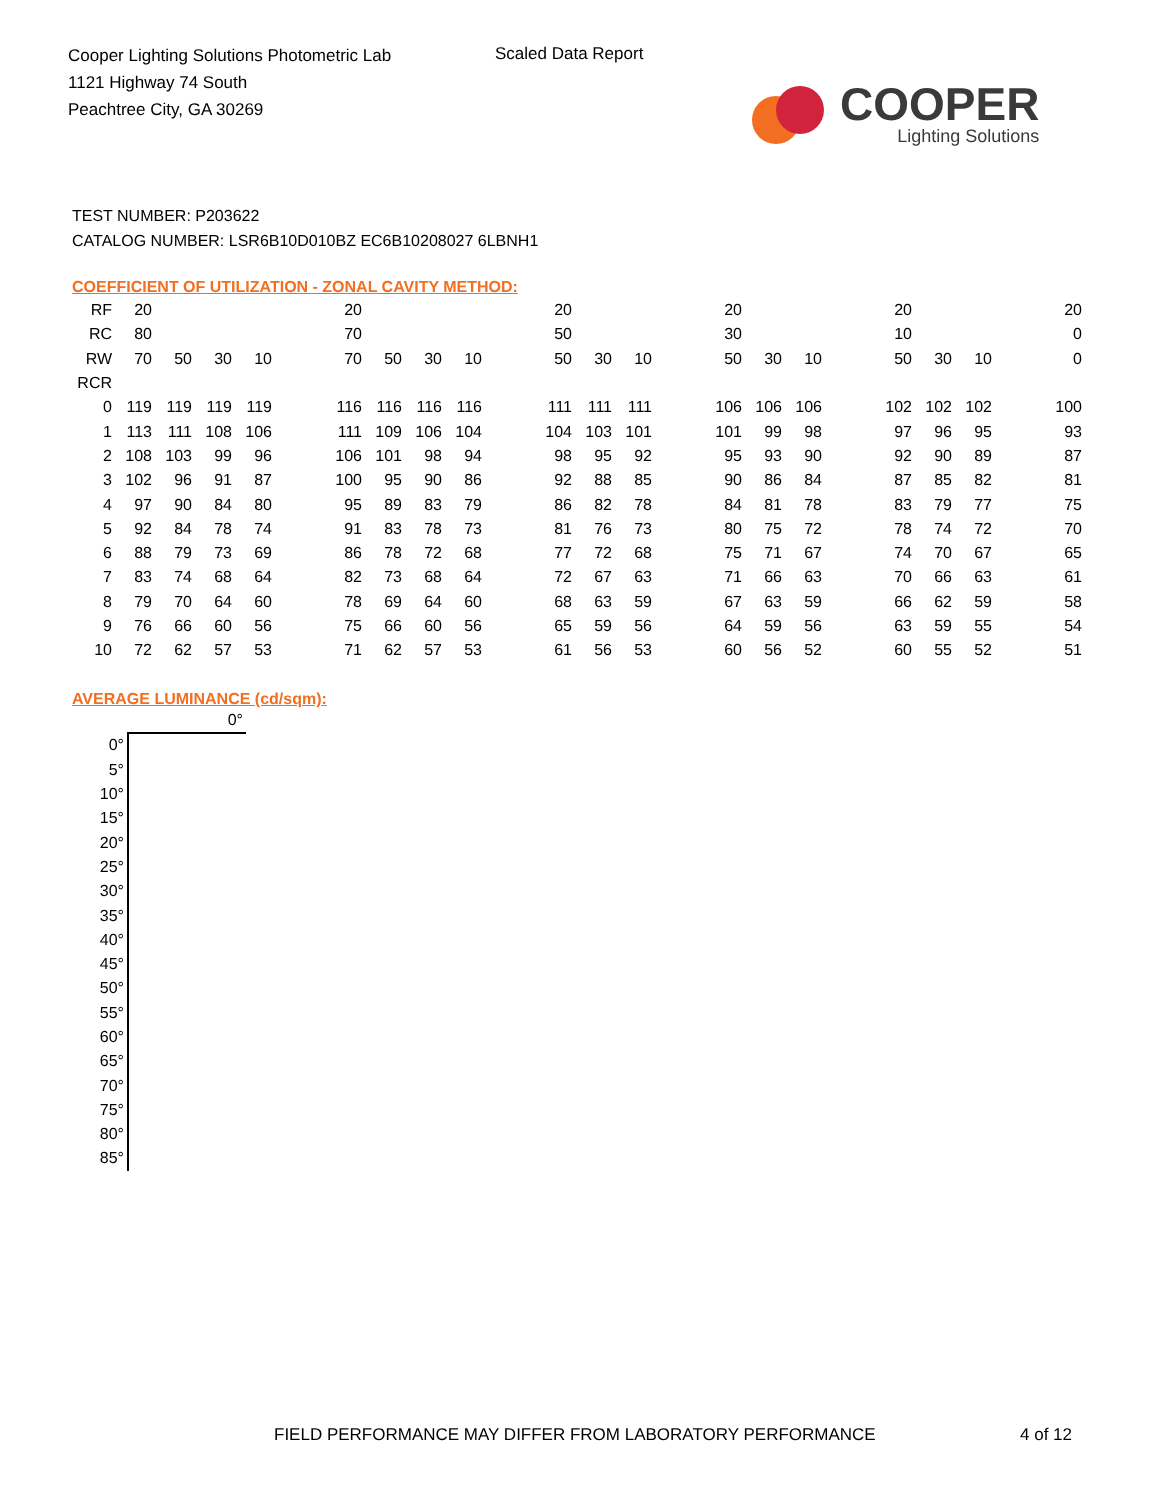Cooper Lighting Solutions Photometric Lab
1121 Highway 74 South
Peachtree City, GA 30269
Scaled Data Report
COOPER
Lighting Solutions
TEST NUMBER: P203622
CATALOG NUMBER: LSR6B10D010BZ EC6B10208027 6LBNH1
COEFFICIENT OF UTILIZATION - ZONAL CAVITY METHOD:
| RF | 20 | | | | | 20 | | | | | 20 | | | | 20 | | | | 20 | | | | 20 |
| RC | 80 | | | | | 70 | | | | | 50 | | | | 30 | | | | 10 | | | | 0 |
| RW | 70 | 50 | 30 | 10 | | 70 | 50 | 30 | 10 | | 50 | 30 | 10 | | 50 | 30 | 10 | | 50 | 30 | 10 | | 0 |
| RCR | | | | | | | | | | | | | | | | | | | | | | | |
| 0 | 119 | 119 | 119 | 119 | | 116 | 116 | 116 | 116 | | 111 | 111 | 111 | | 106 | 106 | 106 | | 102 | 102 | 102 | | 100 |
| 1 | 113 | 111 | 108 | 106 | | 111 | 109 | 106 | 104 | | 104 | 103 | 101 | | 101 | 99 | 98 | | 97 | 96 | 95 | | 93 |
| 2 | 108 | 103 | 99 | 96 | | 106 | 101 | 98 | 94 | | 98 | 95 | 92 | | 95 | 93 | 90 | | 92 | 90 | 89 | | 87 |
| 3 | 102 | 96 | 91 | 87 | | 100 | 95 | 90 | 86 | | 92 | 88 | 85 | | 90 | 86 | 84 | | 87 | 85 | 82 | | 81 |
| 4 | 97 | 90 | 84 | 80 | | 95 | 89 | 83 | 79 | | 86 | 82 | 78 | | 84 | 81 | 78 | | 83 | 79 | 77 | | 75 |
| 5 | 92 | 84 | 78 | 74 | | 91 | 83 | 78 | 73 | | 81 | 76 | 73 | | 80 | 75 | 72 | | 78 | 74 | 72 | | 70 |
| 6 | 88 | 79 | 73 | 69 | | 86 | 78 | 72 | 68 | | 77 | 72 | 68 | | 75 | 71 | 67 | | 74 | 70 | 67 | | 65 |
| 7 | 83 | 74 | 68 | 64 | | 82 | 73 | 68 | 64 | | 72 | 67 | 63 | | 71 | 66 | 63 | | 70 | 66 | 63 | | 61 |
| 8 | 79 | 70 | 64 | 60 | | 78 | 69 | 64 | 60 | | 68 | 63 | 59 | | 67 | 63 | 59 | | 66 | 62 | 59 | | 58 |
| 9 | 76 | 66 | 60 | 56 | | 75 | 66 | 60 | 56 | | 65 | 59 | 56 | | 64 | 59 | 56 | | 63 | 59 | 55 | | 54 |
| 10 | 72 | 62 | 57 | 53 | | 71 | 62 | 57 | 53 | | 61 | 56 | 53 | | 60 | 56 | 52 | | 60 | 55 | 52 | | 51 |
AVERAGE LUMINANCE (cd/sqm):
| | 0° |
| 0° | |
| 5° | |
| 10° | |
| 15° | |
| 20° | |
| 25° | |
| 30° | |
| 35° | |
| 40° | |
| 45° | |
| 50° | |
| 55° | |
| 60° | |
| 65° | |
| 70° | |
| 75° | |
| 80° | |
| 85° | |
FIELD PERFORMANCE MAY DIFFER FROM LABORATORY PERFORMANCE
4 of 12